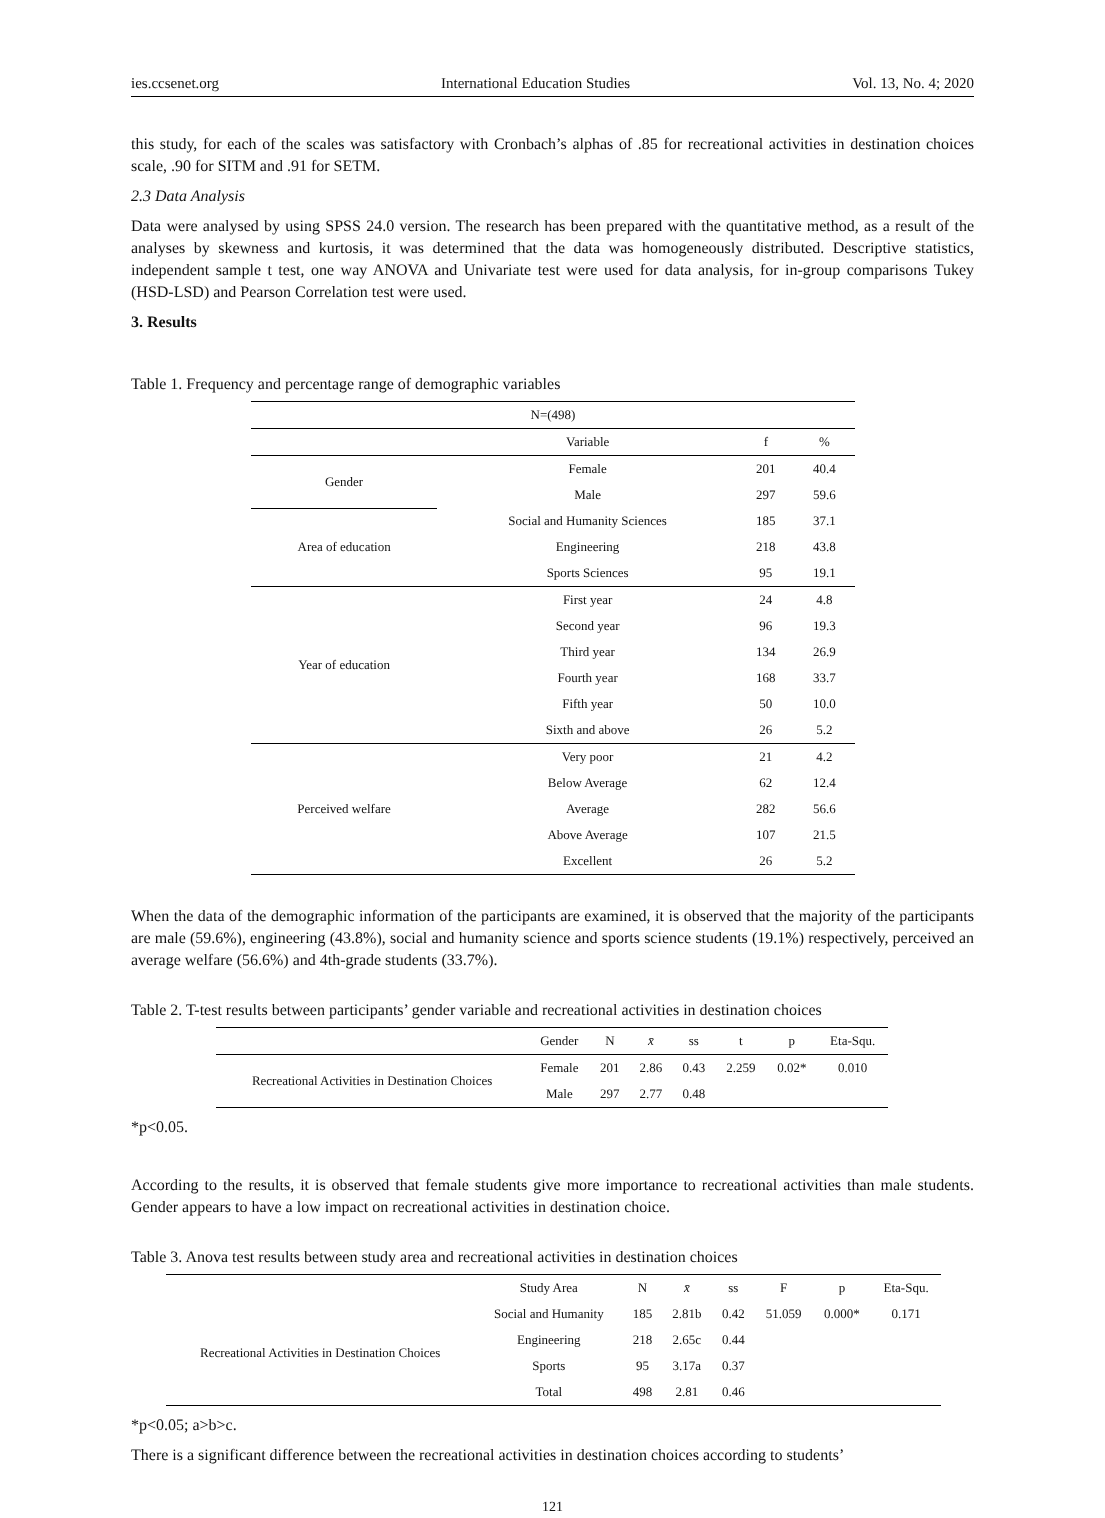ies.ccsenet.org International Education Studies Vol. 13, No. 4; 2020
this study, for each of the scales was satisfactory with Cronbach’s alphas of .85 for recreational activities in destination choices scale, .90 for SITM and .91 for SETM.
2.3 Data Analysis
Data were analysed by using SPSS 24.0 version. The research has been prepared with the quantitative method, as a result of the analyses by skewness and kurtosis, it was determined that the data was homogeneously distributed. Descriptive statistics, independent sample t test, one way ANOVA and Univariate test were used for data analysis, for in-group comparisons Tukey (HSD-LSD) and Pearson Correlation test were used.
3. Results
Table 1. Frequency and percentage range of demographic variables
| N=(498) | | | |
| | Variable | f | % |
| Gender | Female | 201 | 40.4 |
| | Male | 297 | 59.6 |
| Area of education | Social and Humanity Sciences | 185 | 37.1 |
| | Engineering | 218 | 43.8 |
| | Sports Sciences | 95 | 19.1 |
| Year of education | First year | 24 | 4.8 |
| | Second year | 96 | 19.3 |
| | Third year | 134 | 26.9 |
| | Fourth year | 168 | 33.7 |
| | Fifth year | 50 | 10.0 |
| | Sixth and above | 26 | 5.2 |
| Perceived welfare | Very poor | 21 | 4.2 |
| | Below Average | 62 | 12.4 |
| | Average | 282 | 56.6 |
| | Above Average | 107 | 21.5 |
| | Excellent | 26 | 5.2 |
When the data of the demographic information of the participants are examined, it is observed that the majority of the participants are male (59.6%), engineering (43.8%), social and humanity science and sports science students (19.1%) respectively, perceived an average welfare (56.6%) and 4th-grade students (33.7%).
Table 2. T-test results between participants’ gender variable and recreational activities in destination choices
| | Gender | N | x̄ | ss | t | p | Eta-Squ. |
| --- | --- | --- | --- | --- | --- | --- | --- |
| Recreational Activities in Destination Choices | Female | 201 | 2.86 | 0.43 | 2.259 | 0.02* | 0.010 |
| | Male | 297 | 2.77 | 0.48 | | | |
*p<0.05.
According to the results, it is observed that female students give more importance to recreational activities than male students. Gender appears to have a low impact on recreational activities in destination choice.
Table 3. Anova test results between study area and recreational activities in destination choices
| | Study Area | N | x̄ | ss | F | p | Eta-Squ. |
| --- | --- | --- | --- | --- | --- | --- | --- |
| Recreational Activities in Destination Choices | Social and Humanity | 185 | 2.81b | 0.42 | 51.059 | 0.000* | 0.171 |
| | Engineering | 218 | 2.65c | 0.44 | | | |
| | Sports | 95 | 3.17a | 0.37 | | | |
| | Total | 498 | 2.81 | 0.46 | | | |
*p<0.05; a>b>c.
There is a significant difference between the recreational activities in destination choices according to students’
121